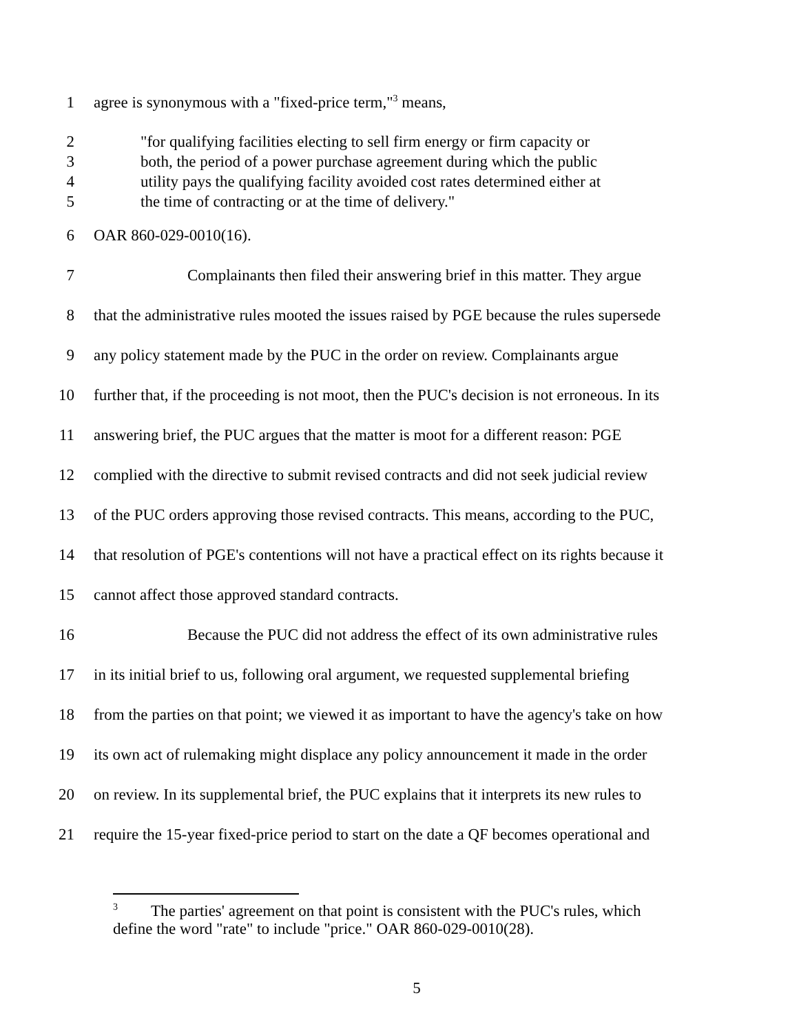1 agree is synonymous with a "fixed-price term,"<sup>3</sup> means,
2 "for qualifying facilities electing to sell firm energy or firm capacity or
3 both, the period of a power purchase agreement during which the public
4 utility pays the qualifying facility avoided cost rates determined either at
5 the time of contracting or at the time of delivery."
6 OAR 860-029-0010(16).
7 Complainants then filed their answering brief in this matter. They argue
8 that the administrative rules mooted the issues raised by PGE because the rules supersede
9 any policy statement made by the PUC in the order on review. Complainants argue
10 further that, if the proceeding is not moot, then the PUC's decision is not erroneous. In its
11 answering brief, the PUC argues that the matter is moot for a different reason: PGE
12 complied with the directive to submit revised contracts and did not seek judicial review
13 of the PUC orders approving those revised contracts. This means, according to the PUC,
14 that resolution of PGE's contentions will not have a practical effect on its rights because it
15 cannot affect those approved standard contracts.
16 Because the PUC did not address the effect of its own administrative rules
17 in its initial brief to us, following oral argument, we requested supplemental briefing
18 from the parties on that point; we viewed it as important to have the agency's take on how
19 its own act of rulemaking might displace any policy announcement it made in the order
20 on review. In its supplemental brief, the PUC explains that it interprets its new rules to
21 require the 15-year fixed-price period to start on the date a QF becomes operational and
<sup>3</sup> The parties' agreement on that point is consistent with the PUC's rules, which
define the word "rate" to include "price." OAR 860-029-0010(28).
5